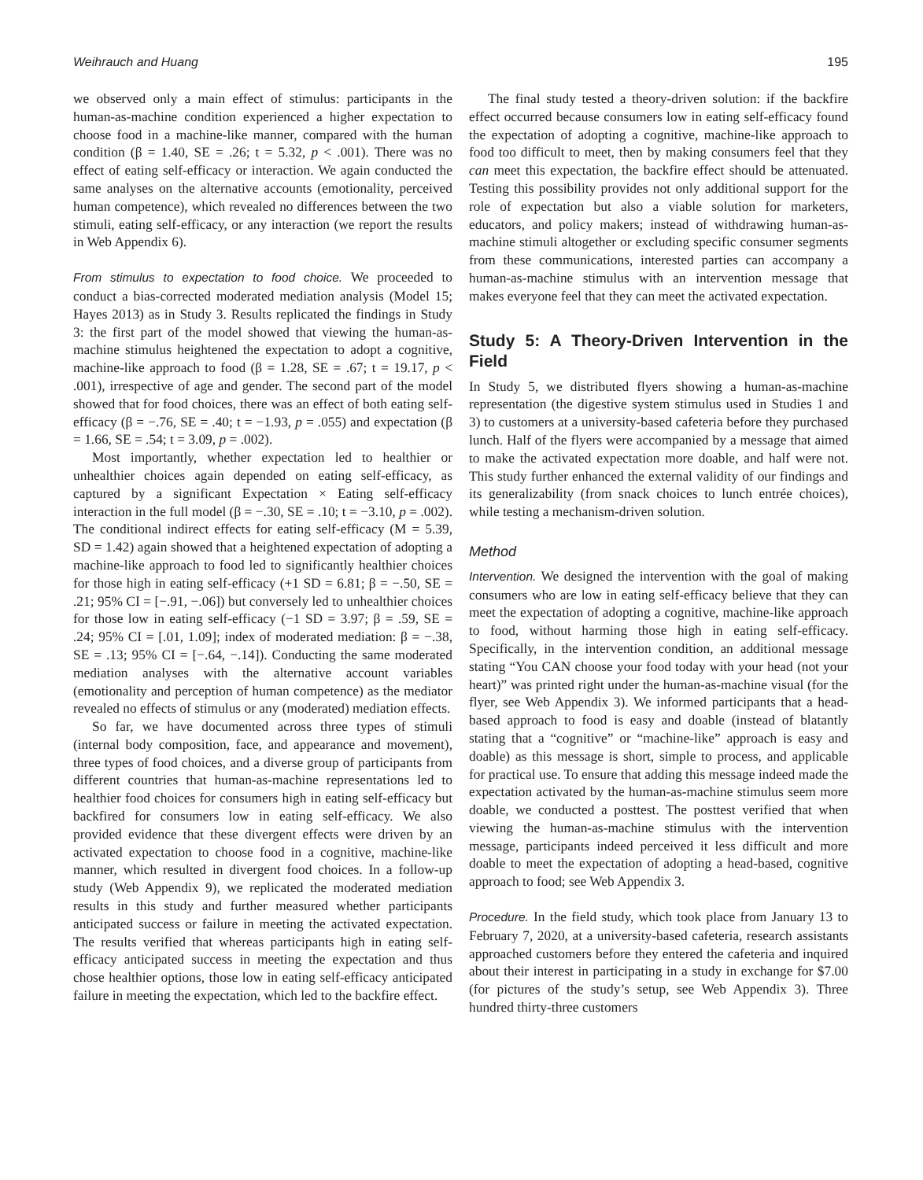Weihrauch and Huang 195
we observed only a main effect of stimulus: participants in the human-as-machine condition experienced a higher expectation to choose food in a machine-like manner, compared with the human condition (β = 1.40, SE = .26; t = 5.32, p < .001). There was no effect of eating self-efficacy or interaction. We again conducted the same analyses on the alternative accounts (emotionality, perceived human competence), which revealed no differences between the two stimuli, eating self-efficacy, or any interaction (we report the results in Web Appendix 6).
From stimulus to expectation to food choice. We proceeded to conduct a bias-corrected moderated mediation analysis (Model 15; Hayes 2013) as in Study 3. Results replicated the findings in Study 3: the first part of the model showed that viewing the human-as-machine stimulus heightened the expectation to adopt a cognitive, machine-like approach to food (β = 1.28, SE = .67; t = 19.17, p < .001), irrespective of age and gender. The second part of the model showed that for food choices, there was an effect of both eating self-efficacy (β = −.76, SE = .40; t = −1.93, p = .055) and expectation (β = 1.66, SE = .54; t = 3.09, p = .002).
Most importantly, whether expectation led to healthier or unhealthier choices again depended on eating self-efficacy, as captured by a significant Expectation × Eating self-efficacy interaction in the full model (β = −.30, SE = .10; t = −3.10, p = .002). The conditional indirect effects for eating self-efficacy (M = 5.39, SD = 1.42) again showed that a heightened expectation of adopting a machine-like approach to food led to significantly healthier choices for those high in eating self-efficacy (+1 SD = 6.81; β = −.50, SE = .21; 95% CI = [−.91, −.06]) but conversely led to unhealthier choices for those low in eating self-efficacy (−1 SD = 3.97; β = .59, SE = .24; 95% CI = [.01, 1.09]; index of moderated mediation: β = −.38, SE = .13; 95% CI = [−.64, −.14]). Conducting the same moderated mediation analyses with the alternative account variables (emotionality and perception of human competence) as the mediator revealed no effects of stimulus or any (moderated) mediation effects.
So far, we have documented across three types of stimuli (internal body composition, face, and appearance and movement), three types of food choices, and a diverse group of participants from different countries that human-as-machine representations led to healthier food choices for consumers high in eating self-efficacy but backfired for consumers low in eating self-efficacy. We also provided evidence that these divergent effects were driven by an activated expectation to choose food in a cognitive, machine-like manner, which resulted in divergent food choices. In a follow-up study (Web Appendix 9), we replicated the moderated mediation results in this study and further measured whether participants anticipated success or failure in meeting the activated expectation. The results verified that whereas participants high in eating self-efficacy anticipated success in meeting the expectation and thus chose healthier options, those low in eating self-efficacy anticipated failure in meeting the expectation, which led to the backfire effect.
The final study tested a theory-driven solution: if the backfire effect occurred because consumers low in eating self-efficacy found the expectation of adopting a cognitive, machine-like approach to food too difficult to meet, then by making consumers feel that they can meet this expectation, the backfire effect should be attenuated. Testing this possibility provides not only additional support for the role of expectation but also a viable solution for marketers, educators, and policy makers; instead of withdrawing human-as-machine stimuli altogether or excluding specific consumer segments from these communications, interested parties can accompany a human-as-machine stimulus with an intervention message that makes everyone feel that they can meet the activated expectation.
Study 5: A Theory-Driven Intervention in the Field
In Study 5, we distributed flyers showing a human-as-machine representation (the digestive system stimulus used in Studies 1 and 3) to customers at a university-based cafeteria before they purchased lunch. Half of the flyers were accompanied by a message that aimed to make the activated expectation more doable, and half were not. This study further enhanced the external validity of our findings and its generalizability (from snack choices to lunch entrée choices), while testing a mechanism-driven solution.
Method
Intervention. We designed the intervention with the goal of making consumers who are low in eating self-efficacy believe that they can meet the expectation of adopting a cognitive, machine-like approach to food, without harming those high in eating self-efficacy. Specifically, in the intervention condition, an additional message stating “You CAN choose your food today with your head (not your heart)” was printed right under the human-as-machine visual (for the flyer, see Web Appendix 3). We informed participants that a head-based approach to food is easy and doable (instead of blatantly stating that a “cognitive” or “machine-like” approach is easy and doable) as this message is short, simple to process, and applicable for practical use. To ensure that adding this message indeed made the expectation activated by the human-as-machine stimulus seem more doable, we conducted a posttest. The posttest verified that when viewing the human-as-machine stimulus with the intervention message, participants indeed perceived it less difficult and more doable to meet the expectation of adopting a head-based, cognitive approach to food; see Web Appendix 3.
Procedure. In the field study, which took place from January 13 to February 7, 2020, at a university-based cafeteria, research assistants approached customers before they entered the cafeteria and inquired about their interest in participating in a study in exchange for $7.00 (for pictures of the study’s setup, see Web Appendix 3). Three hundred thirty-three customers